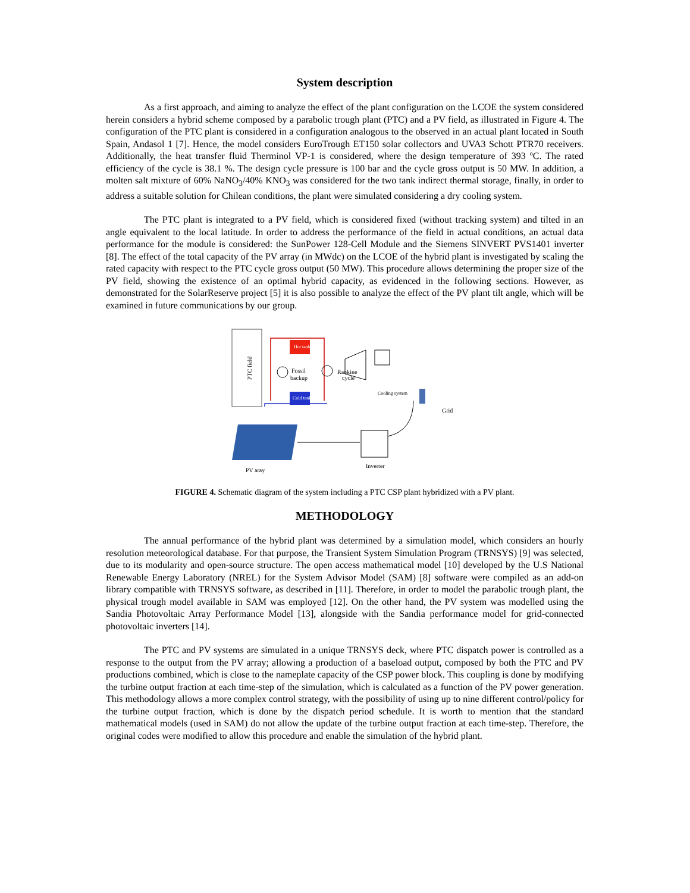System description
As a first approach, and aiming to analyze the effect of the plant configuration on the LCOE the system considered herein considers a hybrid scheme composed by a parabolic trough plant (PTC) and a PV field, as illustrated in Figure 4. The configuration of the PTC plant is considered in a configuration analogous to the observed in an actual plant located in South Spain, Andasol 1 [7]. Hence, the model considers EuroTrough ET150 solar collectors and UVA3 Schott PTR70 receivers. Additionally, the heat transfer fluid Therminol VP-1 is considered, where the design temperature of 393 ºC. The rated efficiency of the cycle is 38.1 %. The design cycle pressure is 100 bar and the cycle gross output is 50 MW. In addition, a molten salt mixture of 60% NaNO<sub>3</sub>/40% KNO<sub>3</sub> was considered for the two tank indirect thermal storage, finally, in order to address a suitable solution for Chilean conditions, the plant were simulated considering a dry cooling system.
The PTC plant is integrated to a PV field, which is considered fixed (without tracking system) and tilted in an angle equivalent to the local latitude. In order to address the performance of the field in actual conditions, an actual data performance for the module is considered: the SunPower 128-Cell Module and the Siemens SINVERT PVS1401 inverter [8]. The effect of the total capacity of the PV array (in MWdc) on the LCOE of the hybrid plant is investigated by scaling the rated capacity with respect to the PTC cycle gross output (50 MW). This procedure allows determining the proper size of the PV field, showing the existence of an optimal hybrid capacity, as evidenced in the following sections. However, as demonstrated for the SolarReserve project [5] it is also possible to analyze the effect of the PV plant tilt angle, which will be examined in future communications by our group.
PTC field
Hot tank
Cold tank
Fossil
backup
Rankine
cycle
Cooling system
Grid
PV aray
Inverter
FIGURE 4. Schematic diagram of the system including a PTC CSP plant hybridized with a PV plant.
METHODOLOGY
The annual performance of the hybrid plant was determined by a simulation model, which considers an hourly resolution meteorological database. For that purpose, the Transient System Simulation Program (TRNSYS) [9] was selected, due to its modularity and open-source structure. The open access mathematical model [10] developed by the U.S National Renewable Energy Laboratory (NREL) for the System Advisor Model (SAM) [8] software were compiled as an add-on library compatible with TRNSYS software, as described in [11]. Therefore, in order to model the parabolic trough plant, the physical trough model available in SAM was employed [12]. On the other hand, the PV system was modelled using the Sandia Photovoltaic Array Performance Model [13], alongside with the Sandia performance model for grid-connected photovoltaic inverters [14].
The PTC and PV systems are simulated in a unique TRNSYS deck, where PTC dispatch power is controlled as a response to the output from the PV array; allowing a production of a baseload output, composed by both the PTC and PV productions combined, which is close to the nameplate capacity of the CSP power block. This coupling is done by modifying the turbine output fraction at each time-step of the simulation, which is calculated as a function of the PV power generation. This methodology allows a more complex control strategy, with the possibility of using up to nine different control/policy for the turbine output fraction, which is done by the dispatch period schedule. It is worth to mention that the standard mathematical models (used in SAM) do not allow the update of the turbine output fraction at each time-step. Therefore, the original codes were modified to allow this procedure and enable the simulation of the hybrid plant.